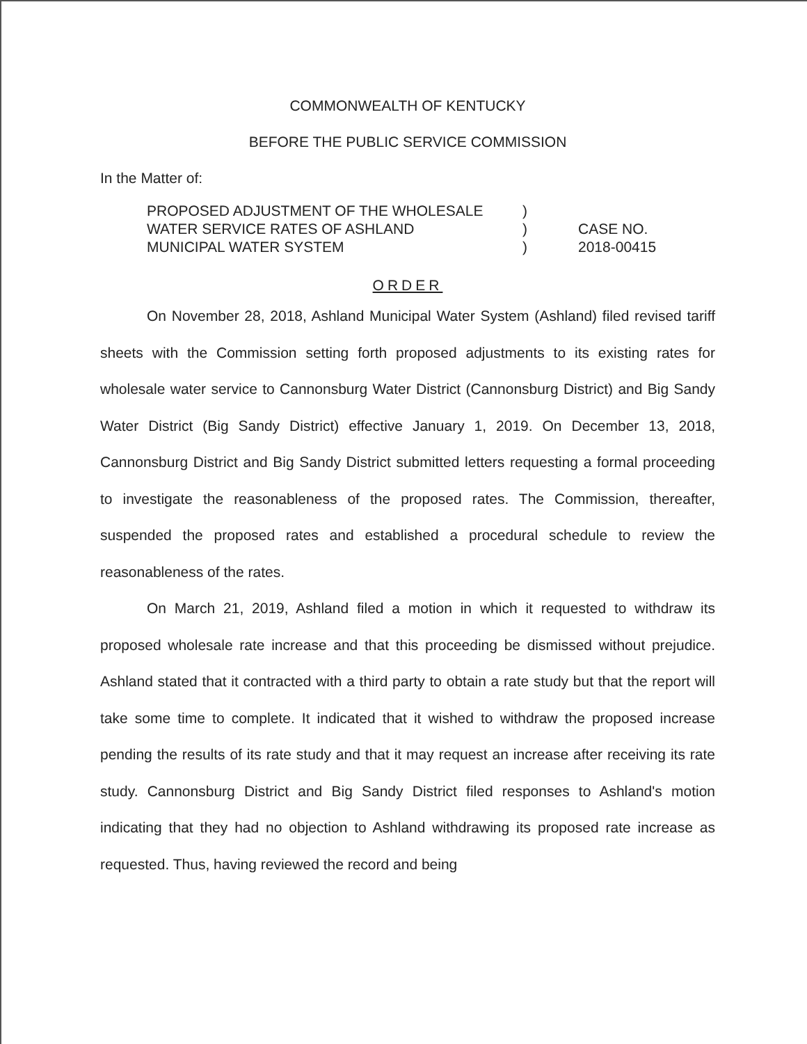COMMONWEALTH OF KENTUCKY
BEFORE THE PUBLIC SERVICE COMMISSION
In the Matter of:
PROPOSED ADJUSTMENT OF THE WHOLESALE
WATER SERVICE RATES OF ASHLAND
MUNICIPAL WATER SYSTEM
)
)
)
CASE NO.
2018-00415
ORDER
On November 28, 2018, Ashland Municipal Water System (Ashland) filed revised tariff sheets with the Commission setting forth proposed adjustments to its existing rates for wholesale water service to Cannonsburg Water District (Cannonsburg District) and Big Sandy Water District (Big Sandy District) effective January 1, 2019. On December 13, 2018, Cannonsburg District and Big Sandy District submitted letters requesting a formal proceeding to investigate the reasonableness of the proposed rates. The Commission, thereafter, suspended the proposed rates and established a procedural schedule to review the reasonableness of the rates.
On March 21, 2019, Ashland filed a motion in which it requested to withdraw its proposed wholesale rate increase and that this proceeding be dismissed without prejudice. Ashland stated that it contracted with a third party to obtain a rate study but that the report will take some time to complete. It indicated that it wished to withdraw the proposed increase pending the results of its rate study and that it may request an increase after receiving its rate study. Cannonsburg District and Big Sandy District filed responses to Ashland's motion indicating that they had no objection to Ashland withdrawing its proposed rate increase as requested. Thus, having reviewed the record and being